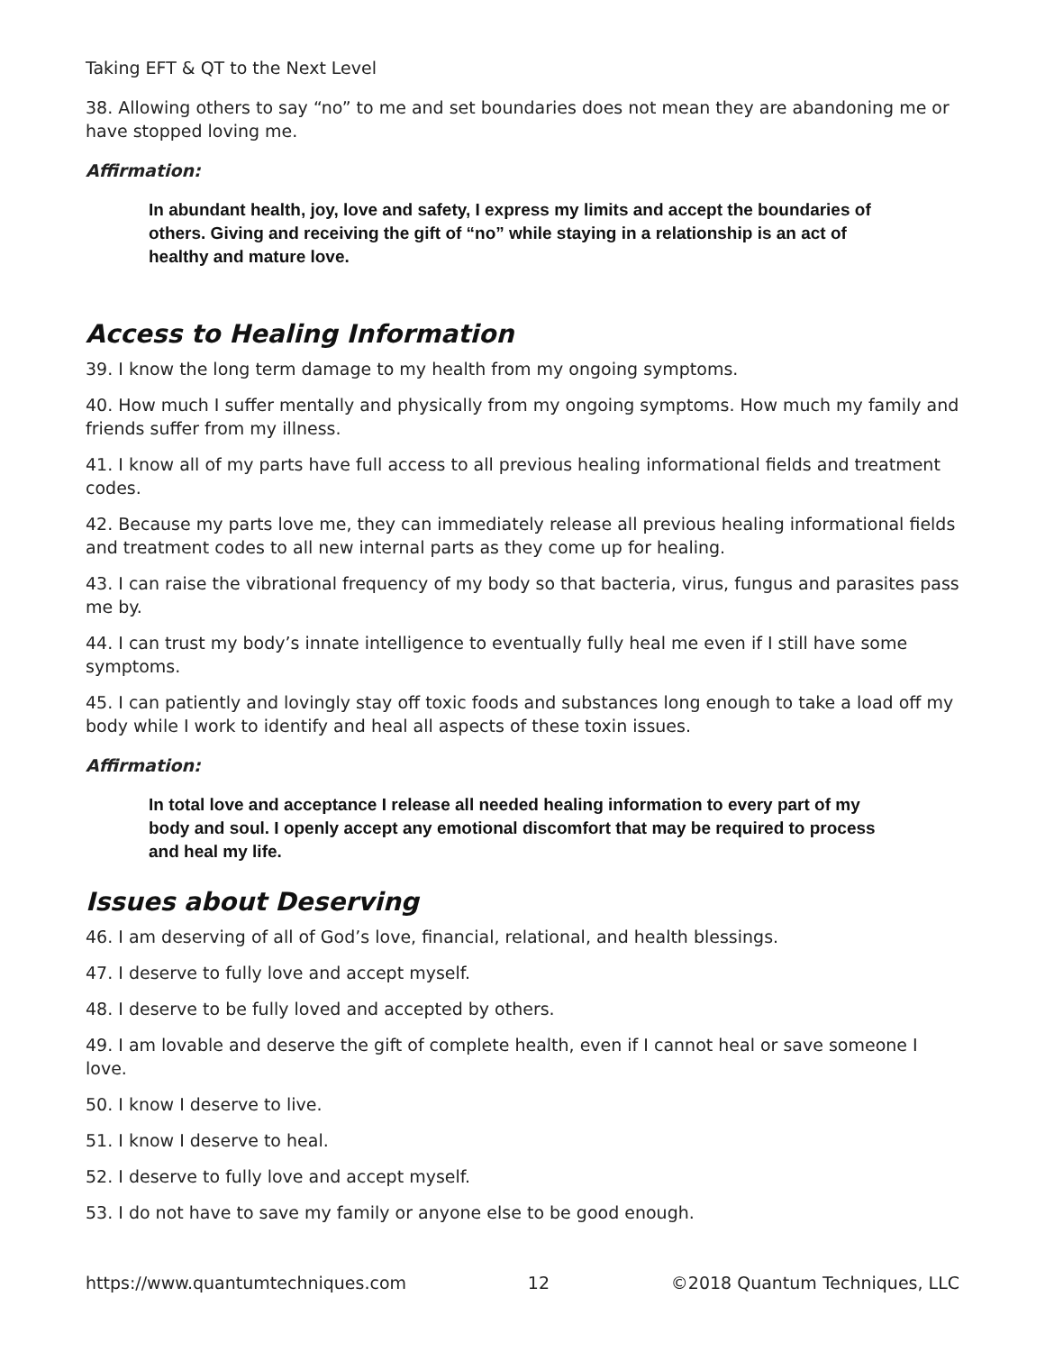Taking EFT & QT to the Next Level
38. Allowing others to say “no” to me and set boundaries does not mean they are abandoning me or have stopped loving me.
Affirmation:
In abundant health, joy, love and safety, I express my limits and accept the boundaries of others. Giving and receiving the gift of “no” while staying in a relationship is an act of healthy and mature love.
Access to Healing Information
39. I know the long term damage to my health from my ongoing symptoms.
40. How much I suffer mentally and physically from my ongoing symptoms. How much my family and friends suffer from my illness.
41. I know all of my parts have full access to all previous healing informational fields and treatment codes.
42. Because my parts love me, they can immediately release all previous healing informational fields and treatment codes to all new internal parts as they come up for healing.
43. I can raise the vibrational frequency of my body so that bacteria, virus, fungus and parasites pass me by.
44. I can trust my body’s innate intelligence to eventually fully heal me even if I still have some symptoms.
45. I can patiently and lovingly stay off toxic foods and substances long enough to take a load off my body while I work to identify and heal all aspects of these toxin issues.
Affirmation:
In total love and acceptance I release all needed healing information to every part of my body and soul. I openly accept any emotional discomfort that may be required to process and heal my life.
Issues about Deserving
46. I am deserving of all of God’s love, financial, relational, and health blessings.
47. I deserve to fully love and accept myself.
48. I deserve to be fully loved and accepted by others.
49. I am lovable and deserve the gift of complete health, even if I cannot heal or save someone I love.
50. I know I deserve to live.
51. I know I deserve to heal.
52. I deserve to fully love and accept myself.
53. I do not have to save my family or anyone else to be good enough.
https://www.quantumtechniques.com 12 ©2018 Quantum Techniques, LLC